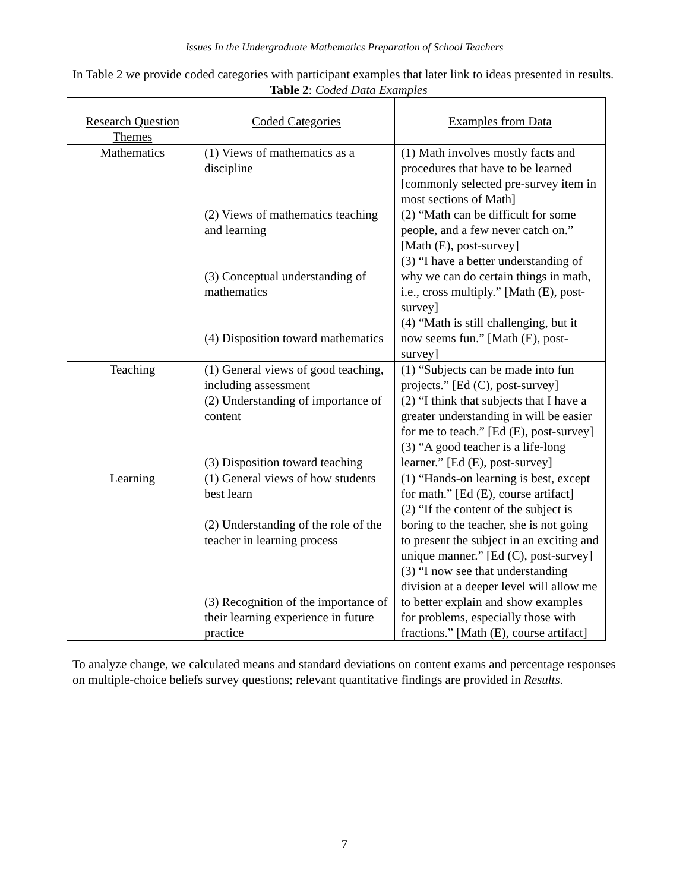Issues In the Undergraduate Mathematics Preparation of School Teachers
In Table 2 we provide coded categories with participant examples that later link to ideas presented in results.
Table 2: Coded Data Examples
| Research Question Themes | Coded Categories | Examples from Data |
| --- | --- | --- |
| Mathematics | (1) Views of mathematics as a discipline (2) Views of mathematics teaching and learning (3) Conceptual understanding of mathematics (4) Disposition toward mathematics | (1) Math involves mostly facts and procedures that have to be learned [commonly selected pre-survey item in most sections of Math] (2) “Math can be difficult for some people, and a few never catch on.” [Math (E), post-survey] (3) “I have a better understanding of why we can do certain things in math, i.e., cross multiply.” [Math (E), post-survey] (4) “Math is still challenging, but it now seems fun.” [Math (E), post-survey] |
| Teaching | (1) General views of good teaching, including assessment (2) Understanding of importance of content (3) Disposition toward teaching | (1) “Subjects can be made into fun projects.” [Ed (C), post-survey] (2) “I think that subjects that I have a greater understanding in will be easier for me to teach.” [Ed (E), post-survey] (3) “A good teacher is a life-long learner.” [Ed (E), post-survey] |
| Learning | (1) General views of how students best learn (2) Understanding of the role of the teacher in learning process (3) Recognition of the importance of their learning experience in future practice | (1) “Hands-on learning is best, except for math.” [Ed (E), course artifact] (2) “If the content of the subject is boring to the teacher, she is not going to present the subject in an exciting and unique manner.” [Ed (C), post-survey] (3) “I now see that understanding division at a deeper level will allow me to better explain and show examples for problems, especially those with fractions.” [Math (E), course artifact] |
To analyze change, we calculated means and standard deviations on content exams and percentage responses on multiple-choice beliefs survey questions; relevant quantitative findings are provided in Results.
7